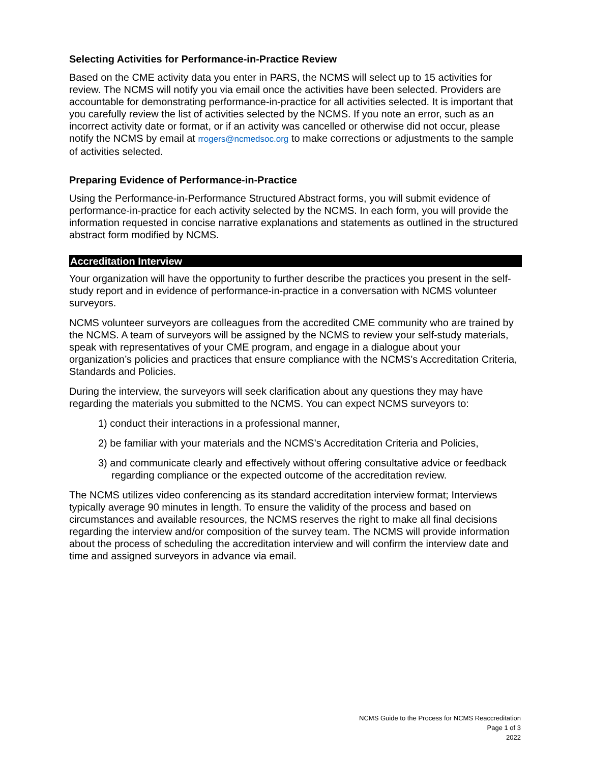Selecting Activities for Performance-in-Practice Review
Based on the CME activity data you enter in PARS, the NCMS will select up to 15 activities for review. The NCMS will notify you via email once the activities have been selected. Providers are accountable for demonstrating performance-in-practice for all activities selected. It is important that you carefully review the list of activities selected by the NCMS. If you note an error, such as an incorrect activity date or format, or if an activity was cancelled or otherwise did not occur, please notify the NCMS by email at rrogers@ncmedsoc.org to make corrections or adjustments to the sample of activities selected.
Preparing Evidence of Performance-in-Practice
Using the Performance-in-Performance Structured Abstract forms, you will submit evidence of performance-in-practice for each activity selected by the NCMS. In each form, you will provide the information requested in concise narrative explanations and statements as outlined in the structured abstract form modified by NCMS.
Accreditation Interview
Your organization will have the opportunity to further describe the practices you present in the self-study report and in evidence of performance-in-practice in a conversation with NCMS volunteer surveyors.
NCMS volunteer surveyors are colleagues from the accredited CME community who are trained by the NCMS. A team of surveyors will be assigned by the NCMS to review your self-study materials, speak with representatives of your CME program, and engage in a dialogue about your organization’s policies and practices that ensure compliance with the NCMS’s Accreditation Criteria, Standards and Policies.
During the interview, the surveyors will seek clarification about any questions they may have regarding the materials you submitted to the NCMS. You can expect NCMS surveyors to:
1) conduct their interactions in a professional manner,
2) be familiar with your materials and the NCMS’s Accreditation Criteria and Policies,
3) and communicate clearly and effectively without offering consultative advice or feedback regarding compliance or the expected outcome of the accreditation review.
The NCMS utilizes video conferencing as its standard accreditation interview format; Interviews typically average 90 minutes in length. To ensure the validity of the process and based on circumstances and available resources, the NCMS reserves the right to make all final decisions regarding the interview and/or composition of the survey team. The NCMS will provide information about the process of scheduling the accreditation interview and will confirm the interview date and time and assigned surveyors in advance via email.
NCMS Guide to the Process for NCMS Reaccreditation
Page 1 of 3
2022